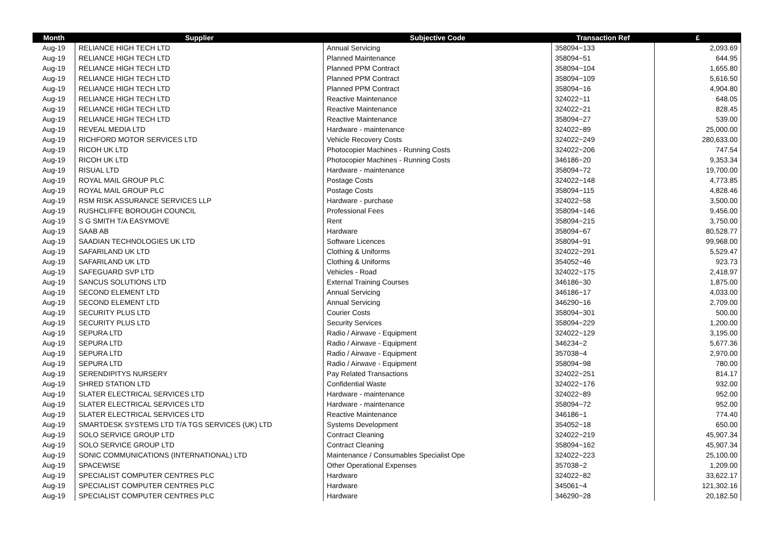| Month | Supplier | Subjective Code | Transaction Ref | £ |
| --- | --- | --- | --- | --- |
| Aug-19 | RELIANCE HIGH TECH LTD | Annual Servicing | 358094~133 | 2,093.69 |
| Aug-19 | RELIANCE HIGH TECH LTD | Planned Maintenance | 358094~51 | 644.95 |
| Aug-19 | RELIANCE HIGH TECH LTD | Planned PPM Contract | 358094~104 | 1,655.80 |
| Aug-19 | RELIANCE HIGH TECH LTD | Planned PPM Contract | 358094~109 | 5,616.50 |
| Aug-19 | RELIANCE HIGH TECH LTD | Planned PPM Contract | 358094~16 | 4,904.80 |
| Aug-19 | RELIANCE HIGH TECH LTD | Reactive Maintenance | 324022~11 | 648.05 |
| Aug-19 | RELIANCE HIGH TECH LTD | Reactive Maintenance | 324022~21 | 828.45 |
| Aug-19 | RELIANCE HIGH TECH LTD | Reactive Maintenance | 358094~27 | 539.00 |
| Aug-19 | REVEAL MEDIA LTD | Hardware - maintenance | 324022~89 | 25,000.00 |
| Aug-19 | RICHFORD MOTOR SERVICES LTD | Vehicle Recovery Costs | 324022~249 | 280,633.00 |
| Aug-19 | RICOH UK LTD | Photocopier Machines - Running Costs | 324022~206 | 747.54 |
| Aug-19 | RICOH UK LTD | Photocopier Machines - Running Costs | 346186~20 | 9,353.34 |
| Aug-19 | RISUAL LTD | Hardware - maintenance | 358094~72 | 19,700.00 |
| Aug-19 | ROYAL MAIL GROUP PLC | Postage Costs | 324022~148 | 4,773.85 |
| Aug-19 | ROYAL MAIL GROUP PLC | Postage Costs | 358094~115 | 4,828.46 |
| Aug-19 | RSM RISK ASSURANCE SERVICES LLP | Hardware - purchase | 324022~58 | 3,500.00 |
| Aug-19 | RUSHCLIFFE BOROUGH COUNCIL | Professional Fees | 358094~146 | 9,456.00 |
| Aug-19 | S G SMITH T/A EASYMOVE | Rent | 358094~215 | 3,750.00 |
| Aug-19 | SAAB AB | Hardware | 358094~67 | 80,528.77 |
| Aug-19 | SAADIAN TECHNOLOGIES UK LTD | Software Licences | 358094~91 | 99,968.00 |
| Aug-19 | SAFARILAND UK LTD | Clothing & Uniforms | 324022~291 | 5,529.47 |
| Aug-19 | SAFARILAND UK LTD | Clothing & Uniforms | 354052~46 | 923.73 |
| Aug-19 | SAFEGUARD SVP LTD | Vehicles - Road | 324022~175 | 2,418.97 |
| Aug-19 | SANCUS SOLUTIONS LTD | External Training Courses | 346186~30 | 1,875.00 |
| Aug-19 | SECOND ELEMENT LTD | Annual Servicing | 346186~17 | 4,033.00 |
| Aug-19 | SECOND ELEMENT LTD | Annual Servicing | 346290~16 | 2,709.00 |
| Aug-19 | SECURITY PLUS LTD | Courier Costs | 358094~301 | 500.00 |
| Aug-19 | SECURITY PLUS LTD | Security Services | 358094~229 | 1,200.00 |
| Aug-19 | SEPURA LTD | Radio / Airwave - Equipment | 324022~129 | 3,195.00 |
| Aug-19 | SEPURA LTD | Radio / Airwave - Equipment | 346234~2 | 5,677.36 |
| Aug-19 | SEPURA LTD | Radio / Airwave - Equipment | 357038~4 | 2,970.00 |
| Aug-19 | SEPURA LTD | Radio / Airwave - Equipment | 358094~98 | 780.00 |
| Aug-19 | SERENDIPITYS NURSERY | Pay Related Transactions | 324022~251 | 814.17 |
| Aug-19 | SHRED STATION LTD | Confidential Waste | 324022~176 | 932.00 |
| Aug-19 | SLATER ELECTRICAL SERVICES LTD | Hardware - maintenance | 324022~89 | 952.00 |
| Aug-19 | SLATER ELECTRICAL SERVICES LTD | Hardware - maintenance | 358094~72 | 952.00 |
| Aug-19 | SLATER ELECTRICAL SERVICES LTD | Reactive Maintenance | 346186~1 | 774.40 |
| Aug-19 | SMARTDESK SYSTEMS LTD T/A TGS SERVICES (UK) LTD | Systems Development | 354052~18 | 650.00 |
| Aug-19 | SOLO SERVICE GROUP LTD | Contract Cleaning | 324022~219 | 45,907.34 |
| Aug-19 | SOLO SERVICE GROUP LTD | Contract Cleaning | 358094~162 | 45,907.34 |
| Aug-19 | SONIC COMMUNICATIONS (INTERNATIONAL) LTD | Maintenance / Consumables Specialist Ope | 324022~223 | 25,100.00 |
| Aug-19 | SPACEWISE | Other Operational Expenses | 357038~2 | 1,209.00 |
| Aug-19 | SPECIALIST COMPUTER CENTRES PLC | Hardware | 324022~82 | 33,622.17 |
| Aug-19 | SPECIALIST COMPUTER CENTRES PLC | Hardware | 345061~4 | 121,302.16 |
| Aug-19 | SPECIALIST COMPUTER CENTRES PLC | Hardware | 346290~28 | 20,182.50 |